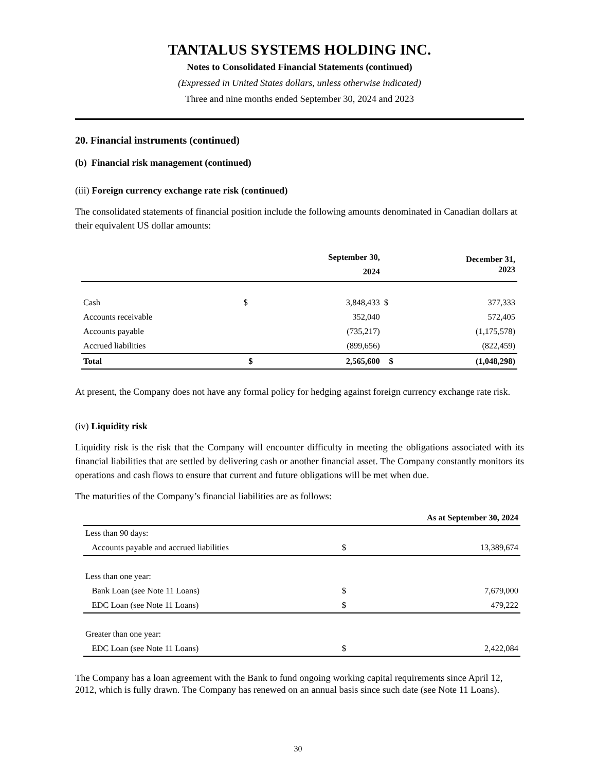TANTALUS SYSTEMS HOLDING INC.
Notes to Consolidated Financial Statements (continued)
(Expressed in United States dollars, unless otherwise indicated)
Three and nine months ended September 30, 2024 and 2023
20. Financial instruments (continued)
(b) Financial risk management (continued)
(iii) Foreign currency exchange rate risk (continued)
The consolidated statements of financial position include the following amounts denominated in Canadian dollars at their equivalent US dollar amounts:
| | | September 30, 2024 | | December 31, 2023 |
| --- | --- | --- | --- | --- |
| Cash | $ | 3,848,433 | $ | 377,333 |
| Accounts receivable | | 352,040 | | 572,405 |
| Accounts payable | | (735,217) | | (1,175,578) |
| Accrued liabilities | | (899,656) | | (822,459) |
| Total | $ | 2,565,600 | $ | (1,048,298) |
At present, the Company does not have any formal policy for hedging against foreign currency exchange rate risk.
(iv) Liquidity risk
Liquidity risk is the risk that the Company will encounter difficulty in meeting the obligations associated with its financial liabilities that are settled by delivering cash or another financial asset. The Company constantly monitors its operations and cash flows to ensure that current and future obligations will be met when due.
The maturities of the Company’s financial liabilities are as follows:
| | | As at September 30, 2024 |
| --- | --- | --- |
| Less than 90 days: | | |
| Accounts payable and accrued liabilities | $ | 13,389,674 |
| Less than one year: | | |
| Bank Loan (see Note 11 Loans) | $ | 7,679,000 |
| EDC Loan (see Note 11 Loans) | $ | 479,222 |
| Greater than one year: | | |
| EDC Loan (see Note 11 Loans) | $ | 2,422,084 |
The Company has a loan agreement with the Bank to fund ongoing working capital requirements since April 12, 2012, which is fully drawn. The Company has renewed on an annual basis since such date (see Note 11 Loans).
30